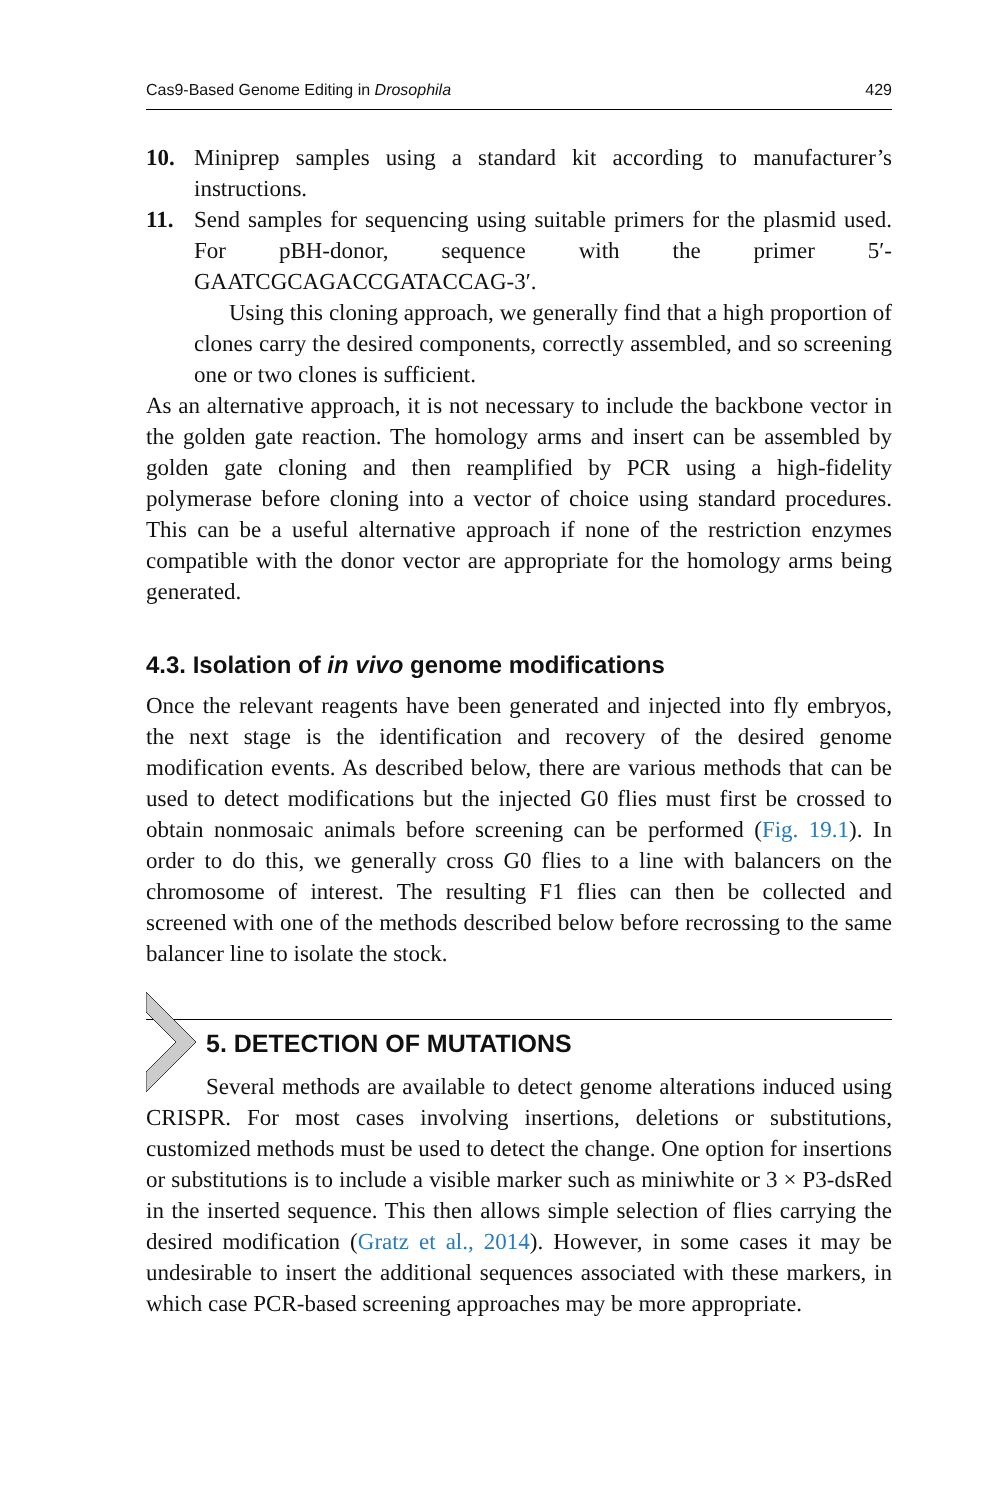Cas9-Based Genome Editing in Drosophila 429
10. Miniprep samples using a standard kit according to manufacturer’s instructions.
11. Send samples for sequencing using suitable primers for the plasmid used. For pBH-donor, sequence with the primer 5′-GAATCGCAGACCGATACCAG-3′.
Using this cloning approach, we generally find that a high proportion of clones carry the desired components, correctly assembled, and so screening one or two clones is sufficient.
As an alternative approach, it is not necessary to include the backbone vector in the golden gate reaction. The homology arms and insert can be assembled by golden gate cloning and then reamplified by PCR using a high-fidelity polymerase before cloning into a vector of choice using standard procedures. This can be a useful alternative approach if none of the restriction enzymes compatible with the donor vector are appropriate for the homology arms being generated.
4.3. Isolation of in vivo genome modifications
Once the relevant reagents have been generated and injected into fly embryos, the next stage is the identification and recovery of the desired genome modification events. As described below, there are various methods that can be used to detect modifications but the injected G0 flies must first be crossed to obtain nonmosaic animals before screening can be performed (Fig. 19.1). In order to do this, we generally cross G0 flies to a line with balancers on the chromosome of interest. The resulting F1 flies can then be collected and screened with one of the methods described below before recrossing to the same balancer line to isolate the stock.
5. DETECTION OF MUTATIONS
Several methods are available to detect genome alterations induced using CRISPR. For most cases involving insertions, deletions or substitutions, customized methods must be used to detect the change. One option for insertions or substitutions is to include a visible marker such as miniwhite or 3 × P3-dsRed in the inserted sequence. This then allows simple selection of flies carrying the desired modification (Gratz et al., 2014). However, in some cases it may be undesirable to insert the additional sequences associated with these markers, in which case PCR-based screening approaches may be more appropriate.